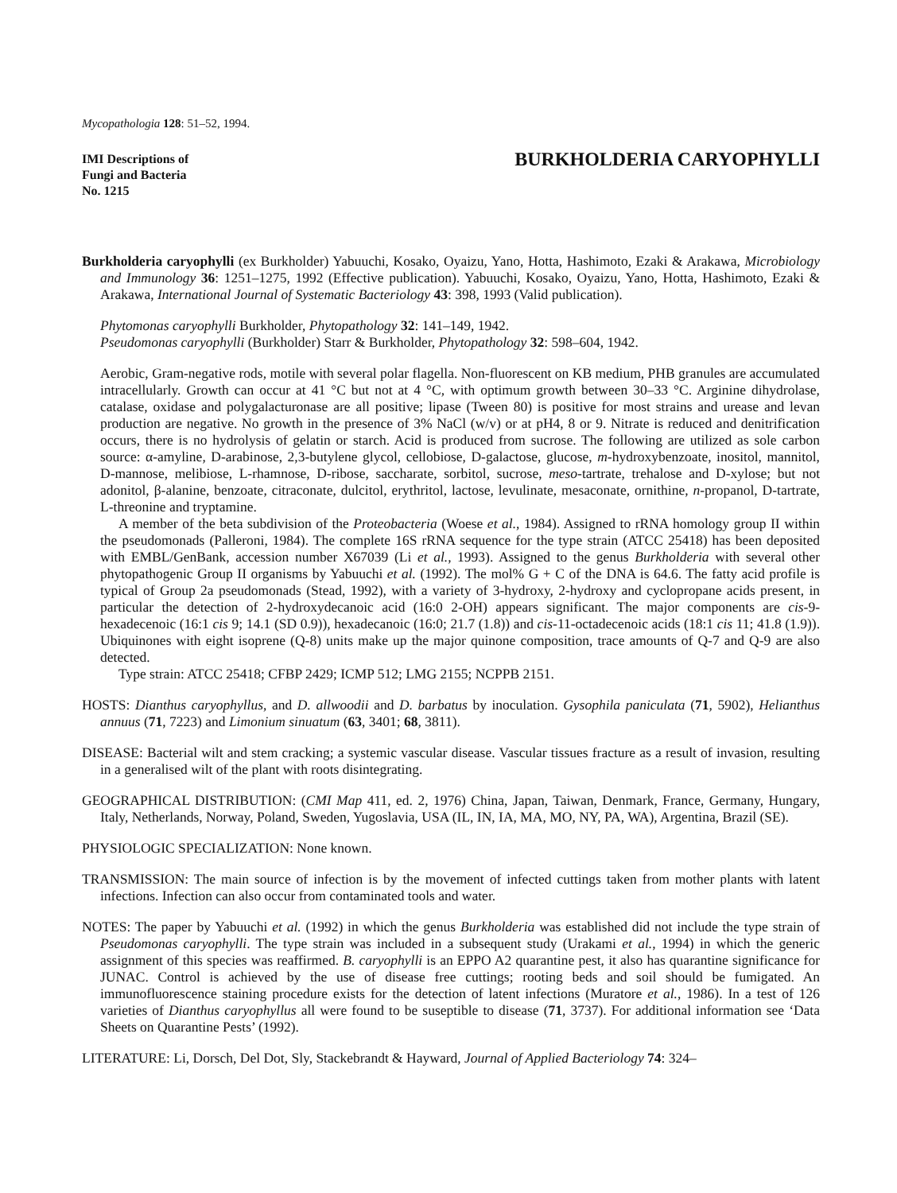Mycopathologia 128: 51–52, 1994.
IMI Descriptions of
Fungi and Bacteria
No. 1215
BURKHOLDERIA CARYOPHYLLI
Burkholderia caryophylli (ex Burkholder) Yabuuchi, Kosako, Oyaizu, Yano, Hotta, Hashimoto, Ezaki & Arakawa, Microbiology and Immunology 36: 1251–1275, 1992 (Effective publication). Yabuuchi, Kosako, Oyaizu, Yano, Hotta, Hashimoto, Ezaki & Arakawa, International Journal of Systematic Bacteriology 43: 398, 1993 (Valid publication).
Phytomonas caryophylli Burkholder, Phytopathology 32: 141–149, 1942.
Pseudomonas caryophylli (Burkholder) Starr & Burkholder, Phytopathology 32: 598–604, 1942.
Aerobic, Gram-negative rods, motile with several polar flagella. Non-fluorescent on KB medium, PHB granules are accumulated intracellularly. Growth can occur at 41 °C but not at 4 °C, with optimum growth between 30–33 °C. Arginine dihydrolase, catalase, oxidase and polygalacturonase are all positive; lipase (Tween 80) is positive for most strains and urease and levan production are negative. No growth in the presence of 3% NaCl (w/v) or at pH4, 8 or 9. Nitrate is reduced and denitrification occurs, there is no hydrolysis of gelatin or starch. Acid is produced from sucrose. The following are utilized as sole carbon source: α-amyline, D-arabinose, 2,3-butylene glycol, cellobiose, D-galactose, glucose, m-hydroxybenzoate, inositol, mannitol, D-mannose, melibiose, L-rhamnose, D-ribose, saccharate, sorbitol, sucrose, meso-tartrate, trehalose and D-xylose; but not adonitol, β-alanine, benzoate, citraconate, dulcitol, erythritol, lactose, levulinate, mesaconate, ornithine, n-propanol, D-tartrate, L-threonine and tryptamine.
A member of the beta subdivision of the Proteobacteria (Woese et al., 1984). Assigned to rRNA homology group II within the pseudomonads (Palleroni, 1984). The complete 16S rRNA sequence for the type strain (ATCC 25418) has been deposited with EMBL/GenBank, accession number X67039 (Li et al., 1993). Assigned to the genus Burkholderia with several other phytopathogenic Group II organisms by Yabuuchi et al. (1992). The mol% G + C of the DNA is 64.6. The fatty acid profile is typical of Group 2a pseudomonads (Stead, 1992), with a variety of 3-hydroxy, 2-hydroxy and cyclopropane acids present, in particular the detection of 2-hydroxydecanoic acid (16:0 2-OH) appears significant. The major components are cis-9-hexadecenoic (16:1 cis 9; 14.1 (SD 0.9)), hexadecanoic (16:0; 21.7 (1.8)) and cis-11-octadecenoic acids (18:1 cis 11; 41.8 (1.9)). Ubiquinones with eight isoprene (Q-8) units make up the major quinone composition, trace amounts of Q-7 and Q-9 are also detected.
Type strain: ATCC 25418; CFBP 2429; ICMP 512; LMG 2155; NCPPB 2151.
HOSTS: Dianthus caryophyllus, and D. allwoodii and D. barbatus by inoculation. Gysophila paniculata (71, 5902), Helianthus annuus (71, 7223) and Limonium sinuatum (63, 3401; 68, 3811).
DISEASE: Bacterial wilt and stem cracking; a systemic vascular disease. Vascular tissues fracture as a result of invasion, resulting in a generalised wilt of the plant with roots disintegrating.
GEOGRAPHICAL DISTRIBUTION: (CMI Map 411, ed. 2, 1976) China, Japan, Taiwan, Denmark, France, Germany, Hungary, Italy, Netherlands, Norway, Poland, Sweden, Yugoslavia, USA (IL, IN, IA, MA, MO, NY, PA, WA), Argentina, Brazil (SE).
PHYSIOLOGIC SPECIALIZATION: None known.
TRANSMISSION: The main source of infection is by the movement of infected cuttings taken from mother plants with latent infections. Infection can also occur from contaminated tools and water.
NOTES: The paper by Yabuuchi et al. (1992) in which the genus Burkholderia was established did not include the type strain of Pseudomonas caryophylli. The type strain was included in a subsequent study (Urakami et al., 1994) in which the generic assignment of this species was reaffirmed. B. caryophylli is an EPPO A2 quarantine pest, it also has quarantine significance for JUNAC. Control is achieved by the use of disease free cuttings; rooting beds and soil should be fumigated. An immunofluorescence staining procedure exists for the detection of latent infections (Muratore et al., 1986). In a test of 126 varieties of Dianthus caryophyllus all were found to be suseptible to disease (71, 3737). For additional information see ‘Data Sheets on Quarantine Pests’ (1992).
LITERATURE: Li, Dorsch, Del Dot, Sly, Stackebrandt & Hayward, Journal of Applied Bacteriology 74: 324–